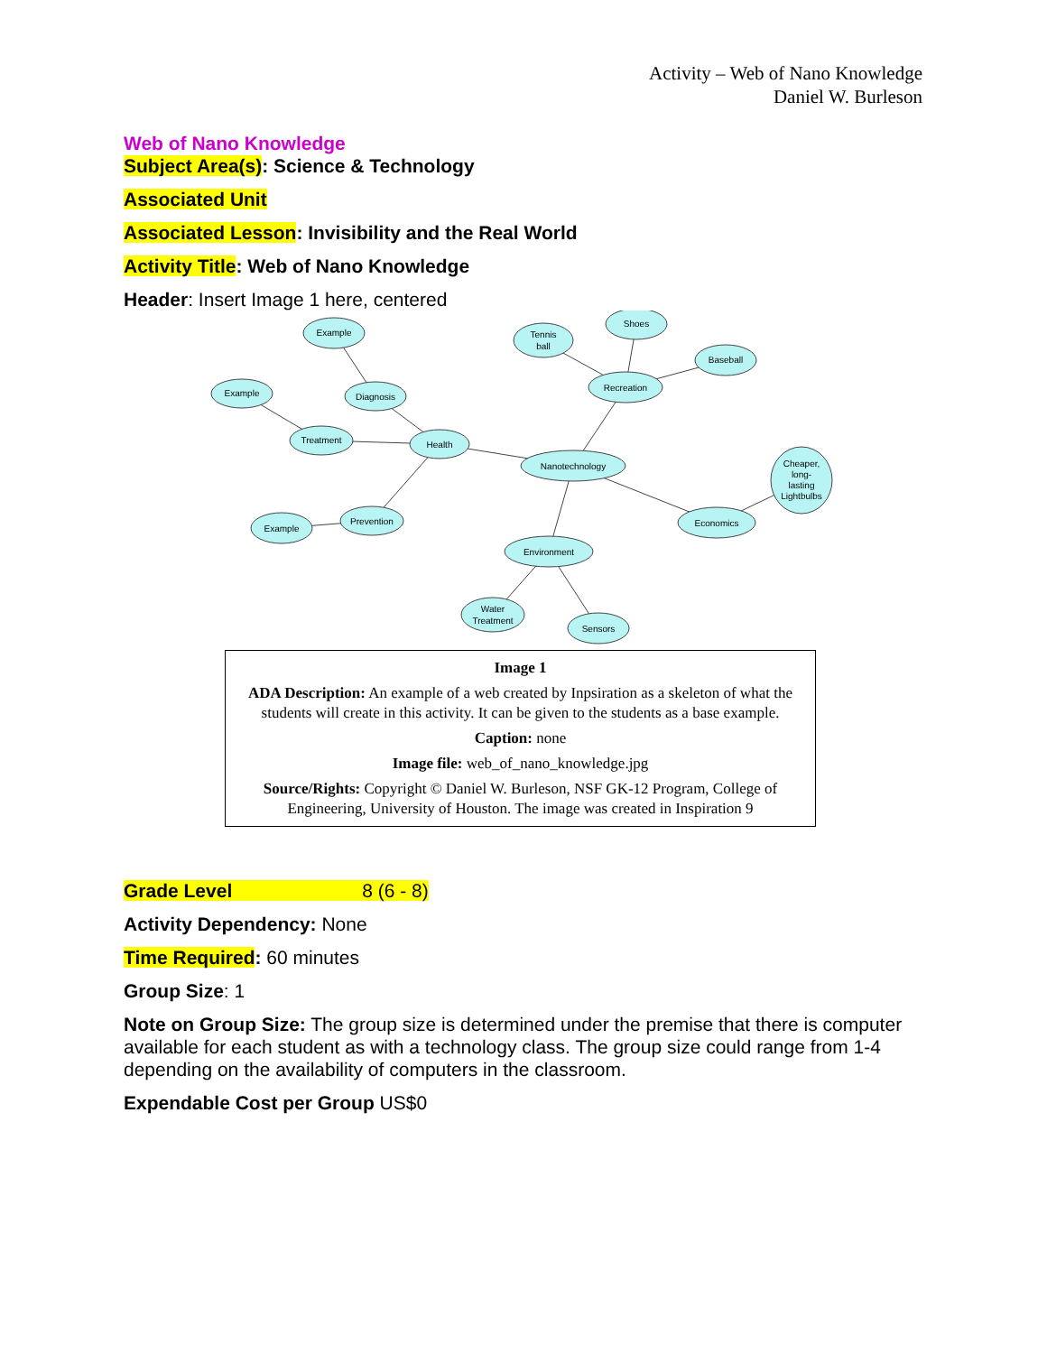Activity – Web of Nano Knowledge
Daniel W. Burleson
Web of Nano Knowledge
Subject Area(s): Science & Technology
Associated Unit
Associated Lesson: Invisibility and the Real World
Activity Title: Web of Nano Knowledge
Header: Insert Image 1 here, centered
Nanotechnology
Health
Diagnosis
Example
Treatment
Example
Prevention
Example
Recreation
Tennis
ball
Shoes
Baseball
Economics
Cheaper,
long-
lasting
Lightbulbs
Environment
Water
Treatment
Sensors
Image 1
ADA Description: An example of a web created by Inpsiration as a skeleton of what the students will create in this activity. It can be given to the students as a base example.
Caption: none
Image file: web_of_nano_knowledge.jpg
Source/Rights: Copyright © Daniel W. Burleson, NSF GK-12 Program, College of Engineering, University of Houston. The image was created in Inspiration 9
Grade Level 8 (6 - 8)
Activity Dependency: None
Time Required: 60 minutes
Group Size: 1
Note on Group Size: The group size is determined under the premise that there is computer available for each student as with a technology class. The group size could range from 1-4 depending on the availability of computers in the classroom.
Expendable Cost per Group US$0